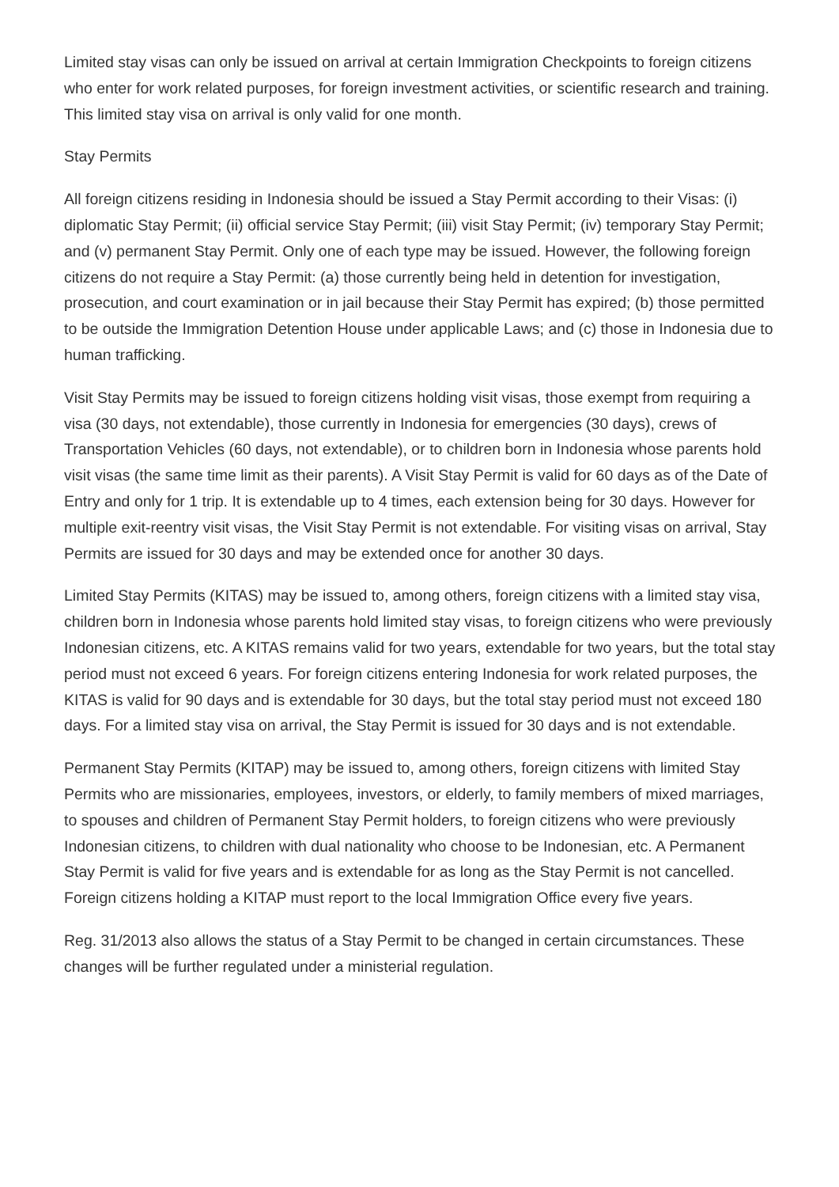Limited stay visas can only be issued on arrival at certain Immigration Checkpoints to foreign citizens who enter for work related purposes, for foreign investment activities, or scientific research and training. This limited stay visa on arrival is only valid for one month.
Stay Permits
All foreign citizens residing in Indonesia should be issued a Stay Permit according to their Visas: (i) diplomatic Stay Permit; (ii) official service Stay Permit; (iii) visit Stay Permit; (iv) temporary Stay Permit; and (v) permanent Stay Permit. Only one of each type may be issued. However, the following foreign citizens do not require a Stay Permit: (a) those currently being held in detention for investigation, prosecution, and court examination or in jail because their Stay Permit has expired; (b) those permitted to be outside the Immigration Detention House under applicable Laws; and (c) those in Indonesia due to human trafficking.
Visit Stay Permits may be issued to foreign citizens holding visit visas, those exempt from requiring a visa (30 days, not extendable), those currently in Indonesia for emergencies (30 days), crews of Transportation Vehicles (60 days, not extendable), or to children born in Indonesia whose parents hold visit visas (the same time limit as their parents). A Visit Stay Permit is valid for 60 days as of the Date of Entry and only for 1 trip. It is extendable up to 4 times, each extension being for 30 days. However for multiple exit-reentry visit visas, the Visit Stay Permit is not extendable. For visiting visas on arrival, Stay Permits are issued for 30 days and may be extended once for another 30 days.
Limited Stay Permits (KITAS) may be issued to, among others, foreign citizens with a limited stay visa, children born in Indonesia whose parents hold limited stay visas, to foreign citizens who were previously Indonesian citizens, etc. A KITAS remains valid for two years, extendable for two years, but the total stay period must not exceed 6 years. For foreign citizens entering Indonesia for work related purposes, the KITAS is valid for 90 days and is extendable for 30 days, but the total stay period must not exceed 180 days. For a limited stay visa on arrival, the Stay Permit is issued for 30 days and is not extendable.
Permanent Stay Permits (KITAP) may be issued to, among others, foreign citizens with limited Stay Permits who are missionaries, employees, investors, or elderly, to family members of mixed marriages, to spouses and children of Permanent Stay Permit holders, to foreign citizens who were previously Indonesian citizens, to children with dual nationality who choose to be Indonesian, etc. A Permanent Stay Permit is valid for five years and is extendable for as long as the Stay Permit is not cancelled. Foreign citizens holding a KITAP must report to the local Immigration Office every five years.
Reg. 31/2013 also allows the status of a Stay Permit to be changed in certain circumstances. These changes will be further regulated under a ministerial regulation.